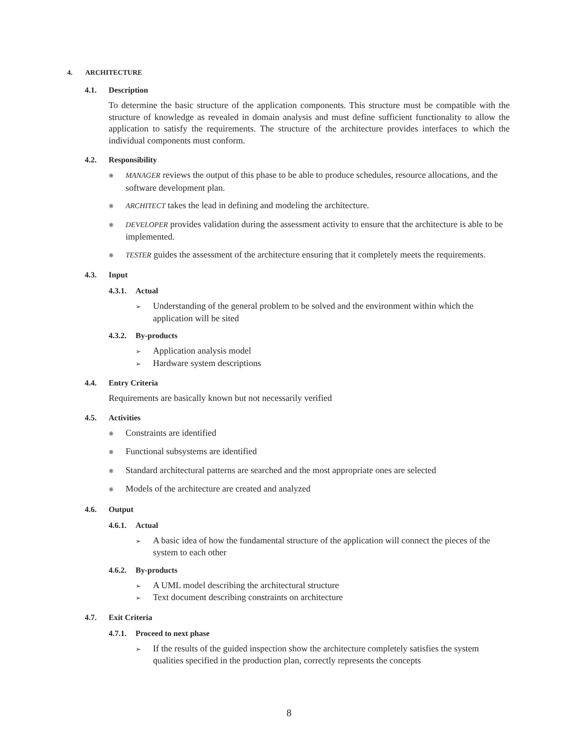4. ARCHITECTURE
4.1. Description
To determine the basic structure of the application components. This structure must be compatible with the structure of knowledge as revealed in domain analysis and must define sufficient functionality to allow the application to satisfy the requirements. The structure of the architecture provides interfaces to which the individual components must conform.
4.2. Responsibility
❋ MANAGER reviews the output of this phase to be able to produce schedules, resource allocations, and the software development plan.
❋ ARCHITECT takes the lead in defining and modeling the architecture.
❋ DEVELOPER provides validation during the assessment activity to ensure that the architecture is able to be implemented.
❋ TESTER guides the assessment of the architecture ensuring that it completely meets the requirements.
4.3. Input
4.3.1. Actual
➢ Understanding of the general problem to be solved and the environment within which the application will be sited
4.3.2. By-products
➢ Application analysis model
➢ Hardware system descriptions
4.4. Entry Criteria
Requirements are basically known but not necessarily verified
4.5. Activities
❋ Constraints are identified
❋ Functional subsystems are identified
❋ Standard architectural patterns are searched and the most appropriate ones are selected
❋ Models of the architecture are created and analyzed
4.6. Output
4.6.1. Actual
➢ A basic idea of how the fundamental structure of the application will connect the pieces of the system to each other
4.6.2. By-products
➢ A UML model describing the architectural structure
➢ Text document describing constraints on architecture
4.7. Exit Criteria
4.7.1. Proceed to next phase
➢ If the results of the guided inspection show the architecture completely satisfies the system qualities specified in the production plan, correctly represents the concepts
8